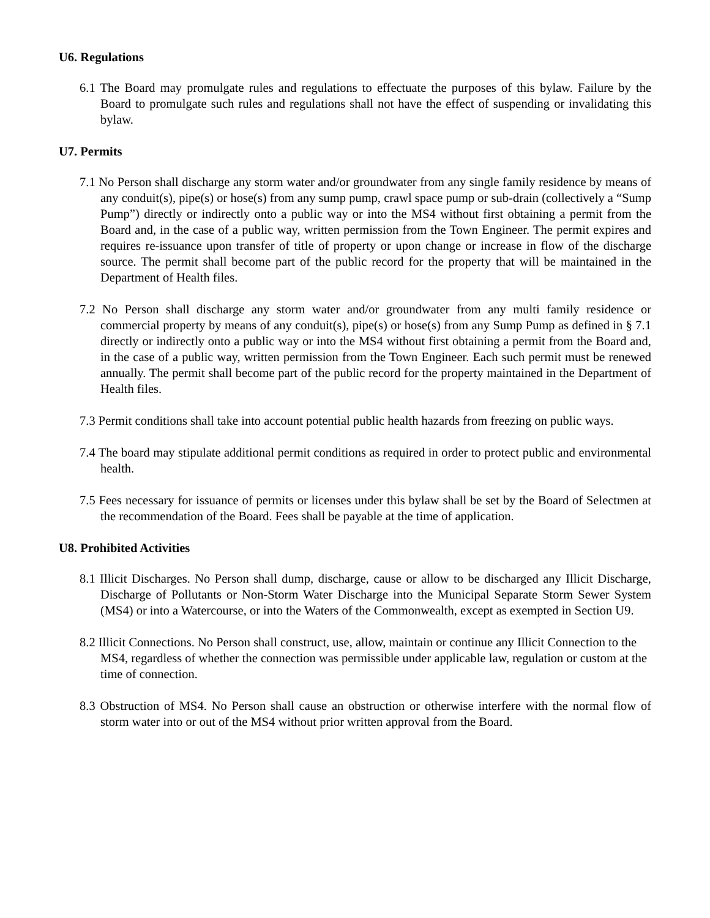U6. Regulations
6.1 The Board may promulgate rules and regulations to effectuate the purposes of this bylaw. Failure by the Board to promulgate such rules and regulations shall not have the effect of suspending or invalidating this bylaw.
U7. Permits
7.1 No Person shall discharge any storm water and/or groundwater from any single family residence by means of any conduit(s), pipe(s) or hose(s) from any sump pump, crawl space pump or sub-drain (collectively a “Sump Pump”) directly or indirectly onto a public way or into the MS4 without first obtaining a permit from the Board and, in the case of a public way, written permission from the Town Engineer. The permit expires and requires re-issuance upon transfer of title of property or upon change or increase in flow of the discharge source. The permit shall become part of the public record for the property that will be maintained in the Department of Health files.
7.2 No Person shall discharge any storm water and/or groundwater from any multi family residence or commercial property by means of any conduit(s), pipe(s) or hose(s) from any Sump Pump as defined in § 7.1 directly or indirectly onto a public way or into the MS4 without first obtaining a permit from the Board and, in the case of a public way, written permission from the Town Engineer. Each such permit must be renewed annually. The permit shall become part of the public record for the property maintained in the Department of Health files.
7.3 Permit conditions shall take into account potential public health hazards from freezing on public ways.
7.4 The board may stipulate additional permit conditions as required in order to protect public and environmental health.
7.5 Fees necessary for issuance of permits or licenses under this bylaw shall be set by the Board of Selectmen at the recommendation of the Board. Fees shall be payable at the time of application.
U8. Prohibited Activities
8.1 Illicit Discharges. No Person shall dump, discharge, cause or allow to be discharged any Illicit Discharge, Discharge of Pollutants or Non-Storm Water Discharge into the Municipal Separate Storm Sewer System (MS4) or into a Watercourse, or into the Waters of the Commonwealth, except as exempted in Section U9.
8.2 Illicit Connections. No Person shall construct, use, allow, maintain or continue any Illicit Connection to the MS4, regardless of whether the connection was permissible under applicable law, regulation or custom at the time of connection.
8.3 Obstruction of MS4. No Person shall cause an obstruction or otherwise interfere with the normal flow of storm water into or out of the MS4 without prior written approval from the Board.